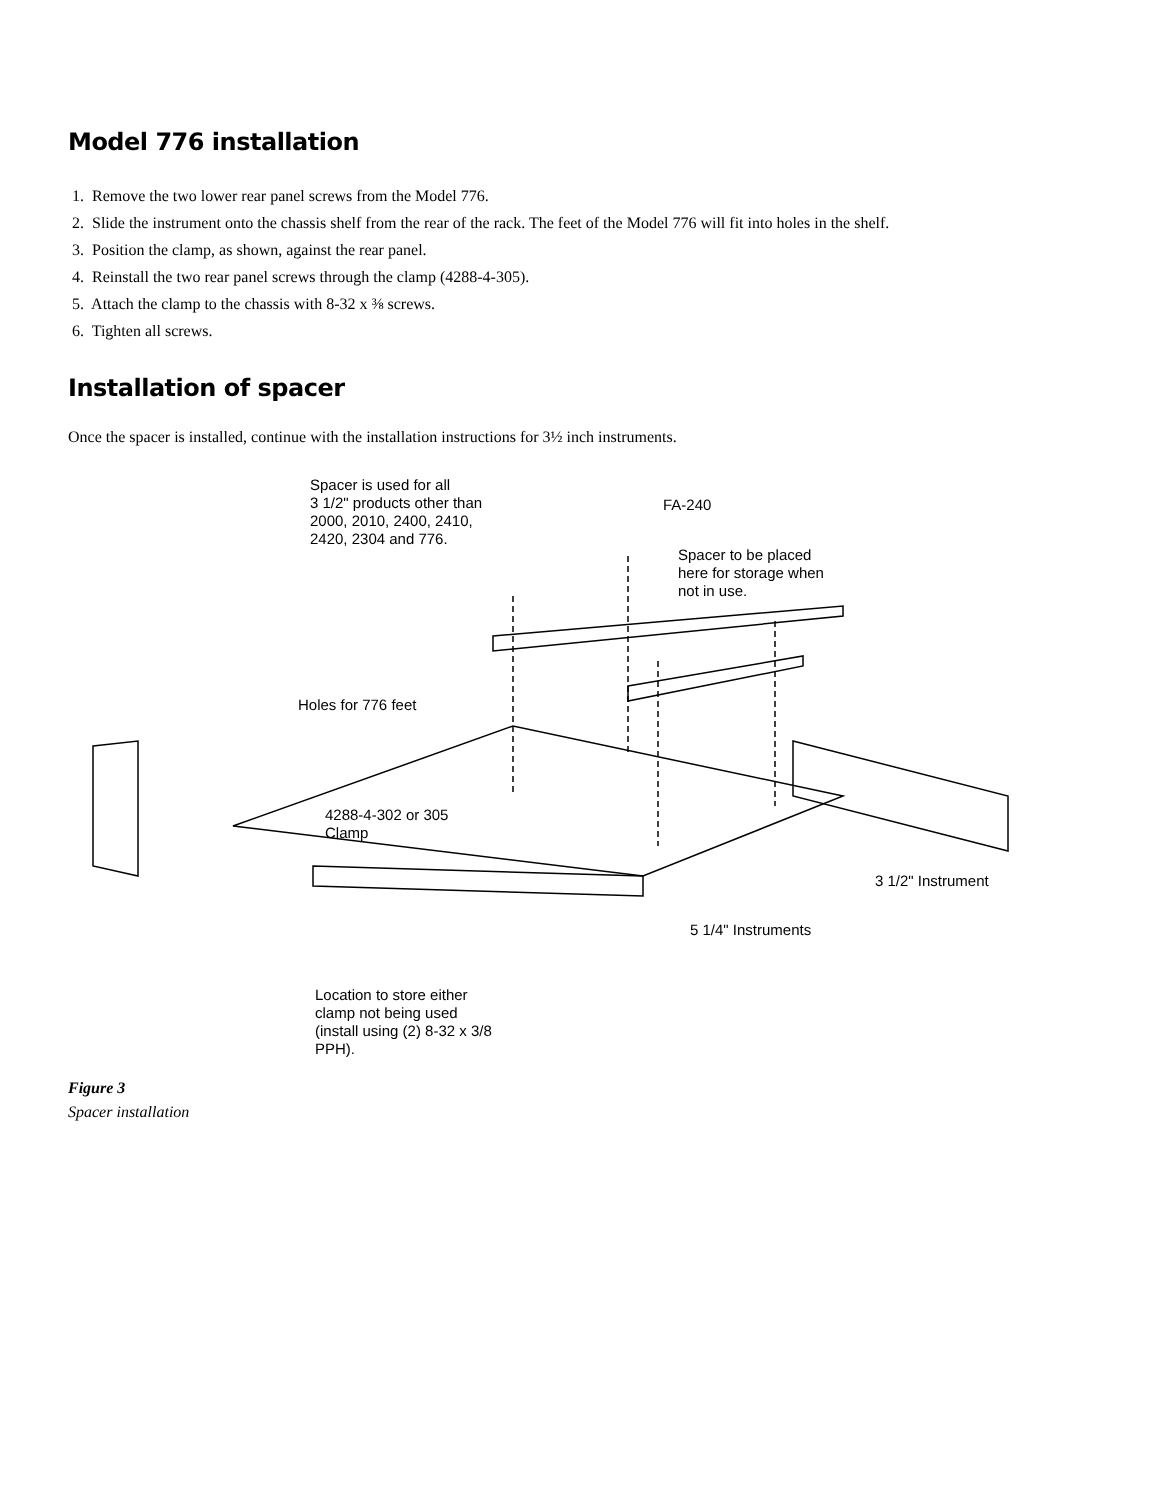Model 776 installation
1. Remove the two lower rear panel screws from the Model 776.
2. Slide the instrument onto the chassis shelf from the rear of the rack. The feet of the Model 776 will fit into holes in the shelf.
3. Position the clamp, as shown, against the rear panel.
4. Reinstall the two rear panel screws through the clamp (4288-4-305).
5. Attach the clamp to the chassis with 8-32 x ⅜ screws.
6. Tighten all screws.
Installation of spacer
Once the spacer is installed, continue with the installation instructions for 3½ inch instruments.
Spacer is used for all
3 1/2" products other than
2000, 2010, 2400, 2410,
2420, 2304 and 776.
FA-240
Spacer to be placed
here for storage when
not in use.
Holes for 776 feet
4288-4-302 or 305
Clamp
3 1/2" Instrument
5 1/4" Instruments
Location to store either
clamp not being used
(install using (2) 8-32 x 3/8
PPH).
Figure 3
Spacer installation